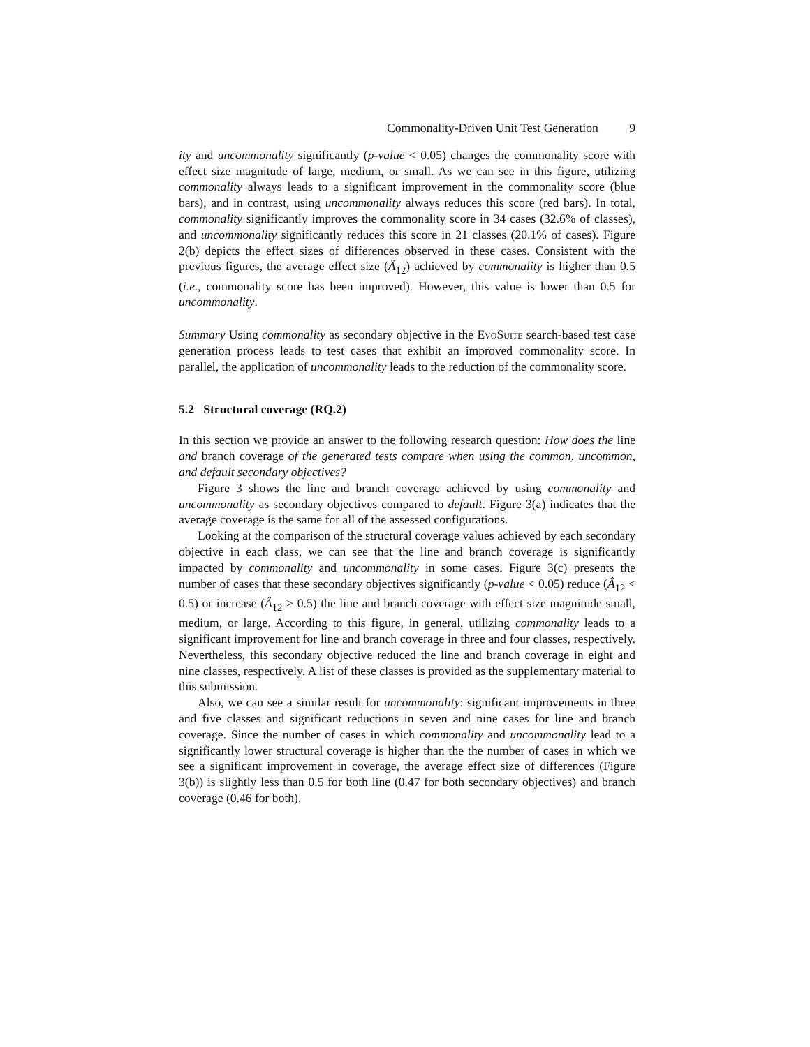Commonality-Driven Unit Test Generation 9
ity and uncommonality significantly (p-value < 0.05) changes the commonality score with effect size magnitude of large, medium, or small. As we can see in this figure, utilizing commonality always leads to a significant improvement in the commonality score (blue bars), and in contrast, using uncommonality always reduces this score (red bars). In total, commonality significantly improves the commonality score in 34 cases (32.6% of classes), and uncommonality significantly reduces this score in 21 classes (20.1% of cases). Figure 2(b) depicts the effect sizes of differences observed in these cases. Consistent with the previous figures, the average effect size (Â<sub>12</sub>) achieved by commonality is higher than 0.5 (i.e., commonality score has been improved). However, this value is lower than 0.5 for uncommonality.
Summary Using commonality as secondary objective in the EvoSuite search-based test case generation process leads to test cases that exhibit an improved commonality score. In parallel, the application of uncommonality leads to the reduction of the commonality score.
5.2 Structural coverage (RQ.2)
In this section we provide an answer to the following research question: How does the line and branch coverage of the generated tests compare when using the common, uncommon, and default secondary objectives?
Figure 3 shows the line and branch coverage achieved by using commonality and uncommonality as secondary objectives compared to default. Figure 3(a) indicates that the average coverage is the same for all of the assessed configurations.
Looking at the comparison of the structural coverage values achieved by each secondary objective in each class, we can see that the line and branch coverage is significantly impacted by commonality and uncommonality in some cases. Figure 3(c) presents the number of cases that these secondary objectives significantly (p-value < 0.05) reduce (Â<sub>12</sub> < 0.5) or increase (Â<sub>12</sub> > 0.5) the line and branch coverage with effect size magnitude small, medium, or large. According to this figure, in general, utilizing commonality leads to a significant improvement for line and branch coverage in three and four classes, respectively. Nevertheless, this secondary objective reduced the line and branch coverage in eight and nine classes, respectively. A list of these classes is provided as the supplementary material to this submission.
Also, we can see a similar result for uncommonality: significant improvements in three and five classes and significant reductions in seven and nine cases for line and branch coverage. Since the number of cases in which commonality and uncommonality lead to a significantly lower structural coverage is higher than the the number of cases in which we see a significant improvement in coverage, the average effect size of differences (Figure 3(b)) is slightly less than 0.5 for both line (0.47 for both secondary objectives) and branch coverage (0.46 for both).